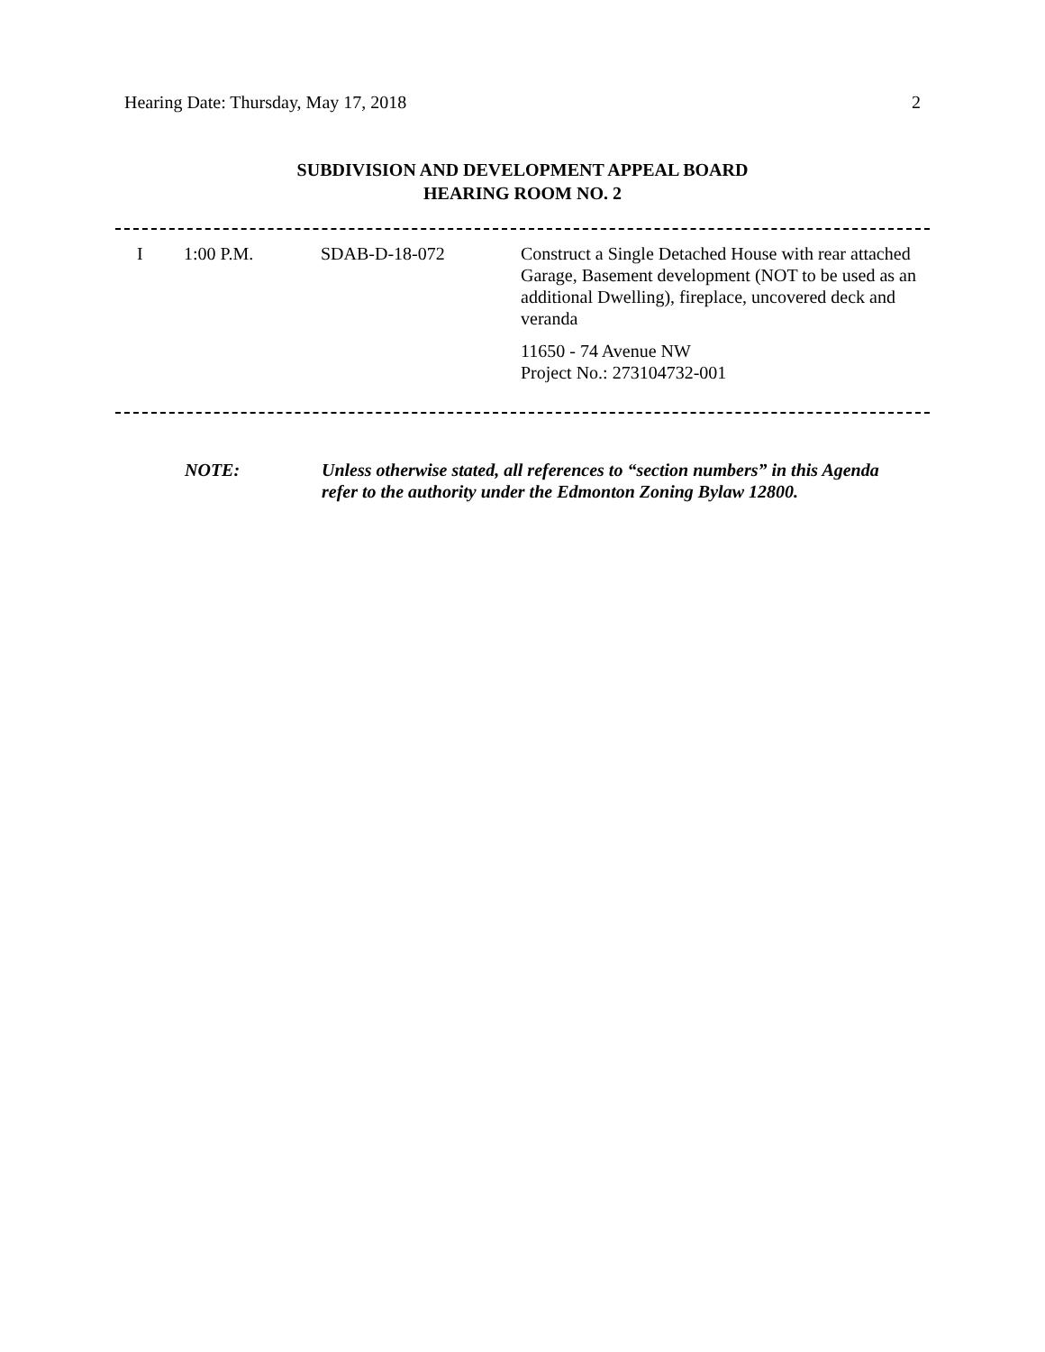Hearing Date: Thursday, May 17, 2018 2
SUBDIVISION AND DEVELOPMENT APPEAL BOARD
HEARING ROOM NO. 2
| I | 1:00 P.M. | SDAB-D-18-072 | Construct a Single Detached House with rear attached Garage, Basement development (NOT to be used as an additional Dwelling), fireplace, uncovered deck and veranda 11650 - 74 Avenue NW Project No.: 273104732-001 |
NOTE: Unless otherwise stated, all references to “section numbers” in this Agenda refer to the authority under the Edmonton Zoning Bylaw 12800.